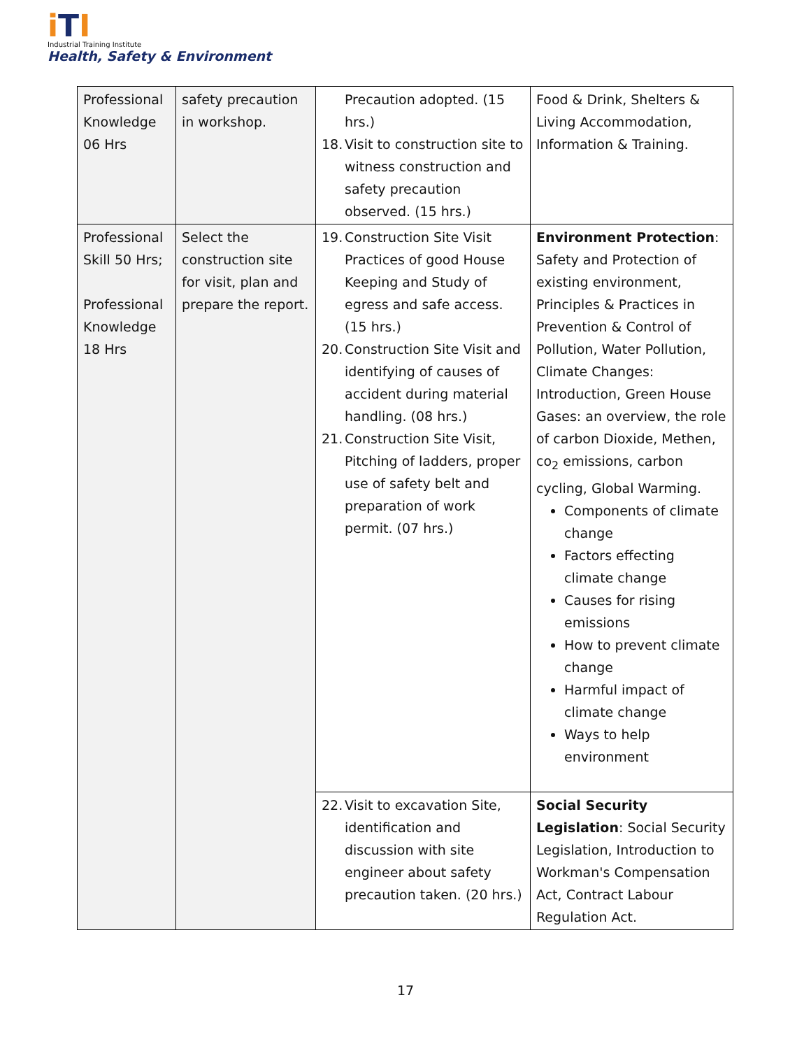i TI
Industrial Training Institute
Health, Safety & Environment
| Professional Knowledge 06 Hrs | safety precaution in workshop. | Precaution adopted. (15 hrs.) 18. Visit to construction site to witness construction and safety precaution observed. (15 hrs.) | Food & Drink, Shelters & Living Accommodation, Information & Training. |
| Professional Skill 50 Hrs; Professional Knowledge 18 Hrs | Select the construction site for visit, plan and prepare the report. | 19. Construction Site Visit Practices of good House Keeping and Study of egress and safe access. (15 hrs.) 20. Construction Site Visit and identifying of causes of accident during material handling. (08 hrs.) 21. Construction Site Visit, Pitching of ladders, proper use of safety belt and preparation of work permit. (07 hrs.) | Environment Protection : Safety and Protection of existing environment, Principles & Practices in Prevention & Control of Pollution, Water Pollution, Climate Changes: Introduction, Green House Gases: an overview, the role of carbon Dioxide, Methen, co<sub>2</sub> emissions, carbon cycling, Global Warming. Components of climate change Factors effecting climate change Causes for rising emissions How to prevent climate change Harmful impact of climate change Ways to help environment |
| | | 22. Visit to excavation Site, identification and discussion with site engineer about safety precaution taken. (20 hrs.) | Social Security Legislation : Social Security Legislation, Introduction to Workman's Compensation Act, Contract Labour Regulation Act. |
17